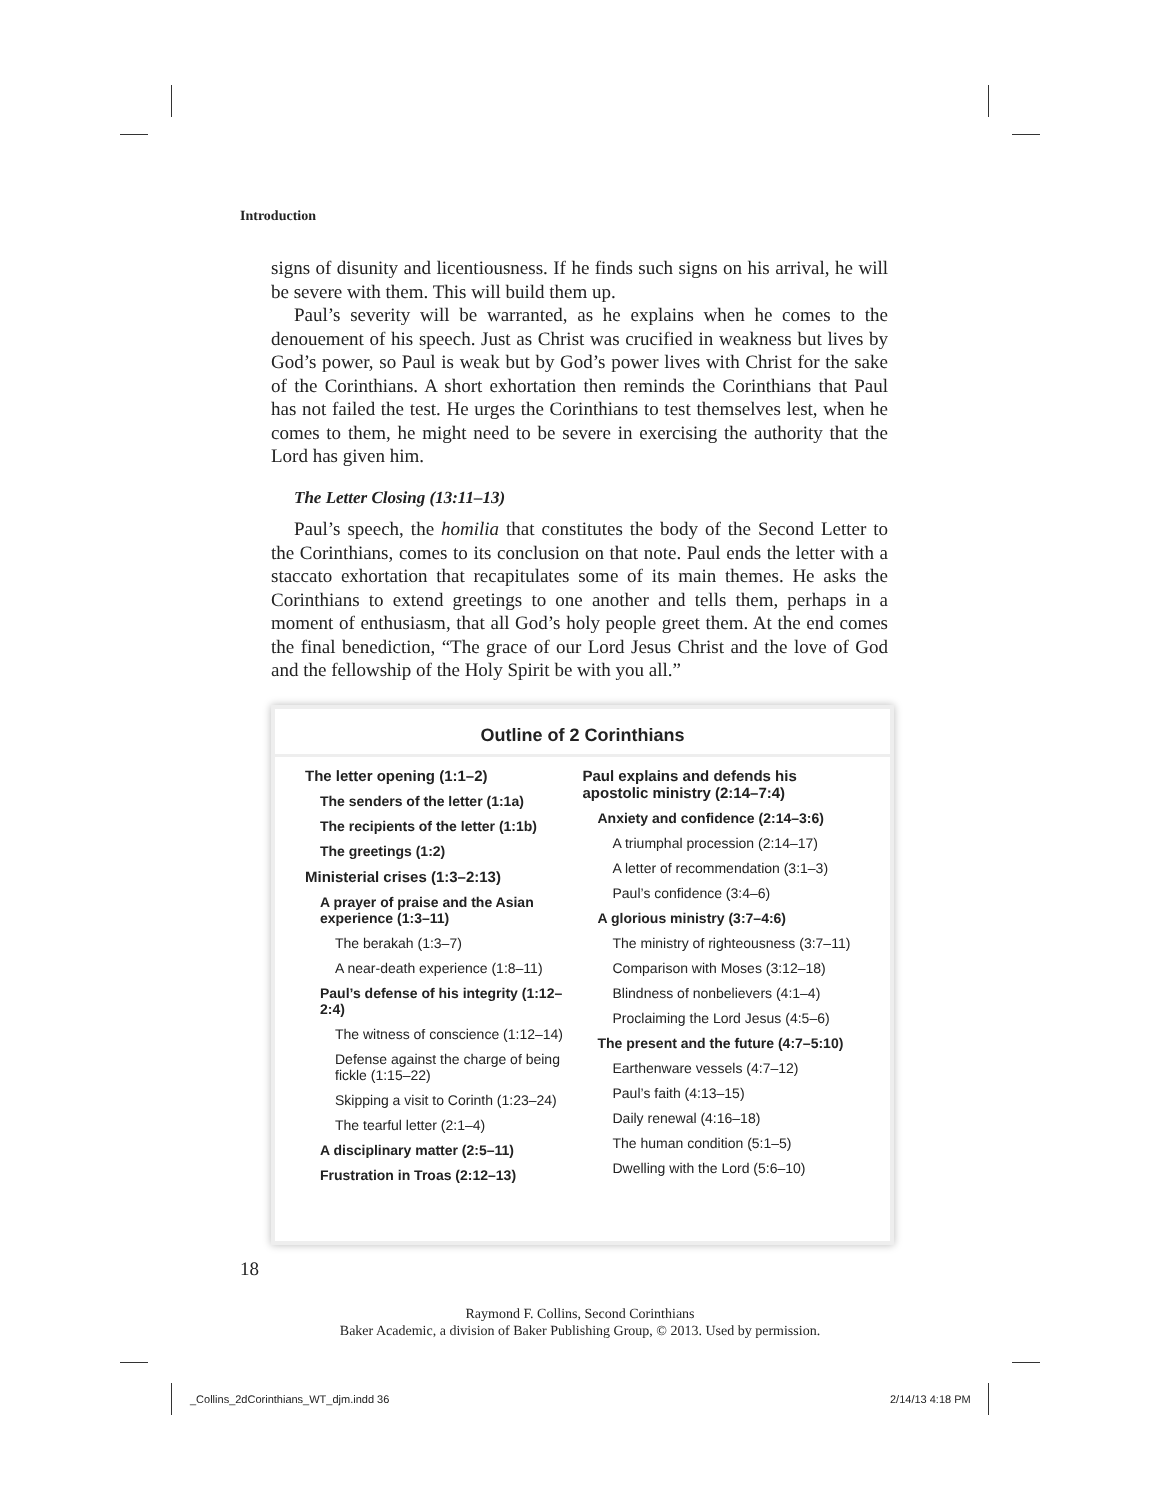Introduction
signs of disunity and licentiousness. If he finds such signs on his arrival, he will be severe with them. This will build them up.
Paul’s severity will be warranted, as he explains when he comes to the denouement of his speech. Just as Christ was crucified in weakness but lives by God’s power, so Paul is weak but by God’s power lives with Christ for the sake of the Corinthians. A short exhortation then reminds the Corinthians that Paul has not failed the test. He urges the Corinthians to test themselves lest, when he comes to them, he might need to be severe in exercising the authority that the Lord has given him.
The Letter Closing (13:11–13)
Paul’s speech, the homilia that constitutes the body of the Second Letter to the Corinthians, comes to its conclusion on that note. Paul ends the letter with a staccato exhortation that recapitulates some of its main themes. He asks the Corinthians to extend greetings to one another and tells them, perhaps in a moment of enthusiasm, that all God’s holy people greet them. At the end comes the final benediction, “The grace of our Lord Jesus Christ and the love of God and the fellowship of the Holy Spirit be with you all.”
Outline of 2 Corinthians
The letter opening (1:1–2)
The senders of the letter (1:1a)
The recipients of the letter (1:1b)
The greetings (1:2)
Ministerial crises (1:3–2:13)
A prayer of praise and the Asian experience (1:3–11)
The berakah (1:3–7)
A near-death experience (1:8–11)
Paul’s defense of his integrity (1:12–2:4)
The witness of conscience (1:12–14)
Defense against the charge of being fickle (1:15–22)
Skipping a visit to Corinth (1:23–24)
The tearful letter (2:1–4)
A disciplinary matter (2:5–11)
Frustration in Troas (2:12–13)
Paul explains and defends his apostolic ministry (2:14–7:4)
Anxiety and confidence (2:14–3:6)
A triumphal procession (2:14–17)
A letter of recommendation (3:1–3)
Paul’s confidence (3:4–6)
A glorious ministry (3:7–4:6)
The ministry of righteousness (3:7–11)
Comparison with Moses (3:12–18)
Blindness of nonbelievers (4:1–4)
Proclaiming the Lord Jesus (4:5–6)
The present and the future (4:7–5:10)
Earthenware vessels (4:7–12)
Paul’s faith (4:13–15)
Daily renewal (4:16–18)
The human condition (5:1–5)
Dwelling with the Lord (5:6–10)
18
Raymond F. Collins, Second Corinthians
Baker Academic, a division of Baker Publishing Group, © 2013. Used by permission.
_Collins_2dCorinthians_WT_djm.indd 36
2/14/13 4:18 PM